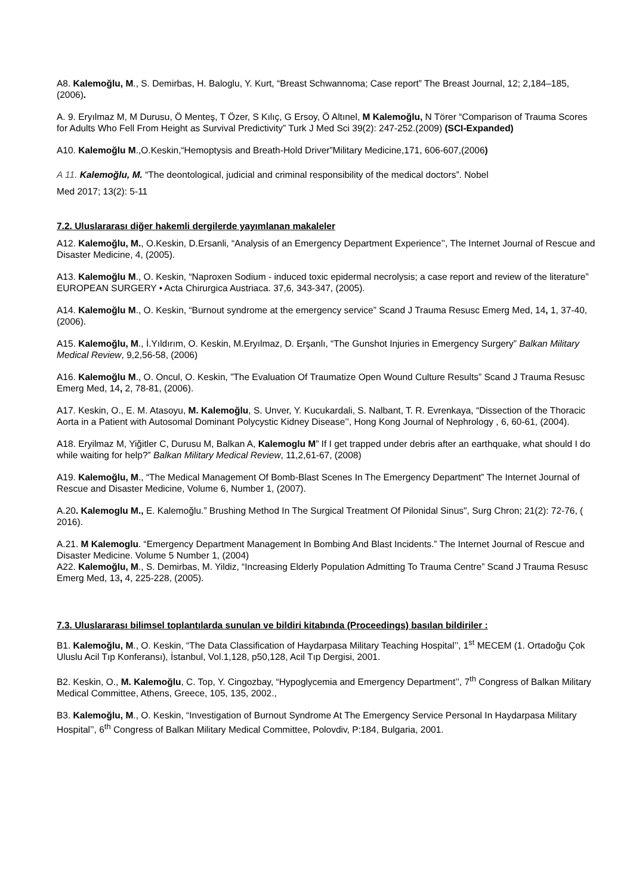A8. Kalemoğlu, M., S. Demirbas, H. Baloglu, Y. Kurt, “Breast Schwannoma; Case report” The Breast Journal, 12; 2,184–185, (2006).
A. 9. Eryılmaz M, M Durusu, Ö Menteş, T Özer, S Kılıç, G Ersoy, Ö Altınel, M Kalemoğlu, N Törer “Comparison of Trauma Scores for Adults Who Fell From Height as Survival Predictivity” Turk J Med Sci 39(2): 247-252.(2009) (SCI-Expanded)
A10. Kalemoğlu M.,O.Keskin,“Hemoptysis and Breath-Hold Driver”Military Medicine,171, 606-607,(2006)
A 11. Kalemoğlu, M. “The deontological, judicial and criminal responsibility of the medical doctors”. Nobel
Med 2017; 13(2): 5-11
7.2. Uluslararası diğer hakemli dergilerde yayımlanan makaleler
A12. Kalemoğlu, M., O.Keskin, D.Ersanli, “Analysis of an Emergency Department Experience’’, The Internet Journal of Rescue and Disaster Medicine, 4, (2005).
A13. Kalemoğlu M., O. Keskin, “Naproxen Sodium - induced toxic epidermal necrolysis; a case report and review of the literature” EUROPEAN SURGERY • Acta Chirurgica Austriaca. 37,6, 343-347, (2005).
A14. Kalemoğlu M., O. Keskin, “Burnout syndrome at the emergency service” Scand J Trauma Resusc Emerg Med, 14, 1, 37-40, (2006).
A15. Kalemoğlu, M., İ.Yıldırım, O. Keskin, M.Eryılmaz, D. Erşanlı, “The Gunshot Injuries in Emergency Surgery” Balkan Military Medical Review, 9,2,56-58, (2006)
A16. Kalemoğlu M., O. Oncul, O. Keskin, ”The Evaluation Of Traumatize Open Wound Culture Results” Scand J Trauma Resusc Emerg Med, 14, 2, 78-81, (2006).
A17. Keskin, O., E. M. Atasoyu, M. Kalemoğlu, S. Unver, Y. Kucukardali, S. Nalbant, T. R. Evrenkaya, “Dissection of the Thoracic Aorta in a Patient with Autosomal Dominant Polycystic Kidney Disease’’, Hong Kong Journal of Nephrology , 6, 60-61, (2004).
A18. Eryilmaz M, Yiğitler C, Durusu M, Balkan A, Kalemoglu M” If I get trapped under debris after an earthquake, what should I do while waiting for help?” Balkan Military Medical Review, 11,2,61-67, (2008)
A19. Kalemoğlu, M., “The Medical Management Of Bomb-Blast Scenes In The Emergency Department” The Internet Journal of Rescue and Disaster Medicine, Volume 6, Number 1, (2007).
A.20. Kalemoglu M., E. Kalemoğlu.” Brushing Method In The Surgical Treatment Of Pilonidal Sinus", Surg Chron; 21(2): 72-76, ( 2016).
A.21. M Kalemoglu. “Emergency Department Management In Bombing And Blast Incidents.” The Internet Journal of Rescue and Disaster Medicine. Volume 5 Number 1, (2004)
A22. Kalemoğlu, M., S. Demirbas, M. Yildiz, “Increasing Elderly Population Admitting To Trauma Centre” Scand J Trauma Resusc Emerg Med, 13, 4, 225-228, (2005).
7.3. Uluslararası bilimsel toplantılarda sunulan ve bildiri kitabında (Proceedings) basılan bildiriler :
B1. Kalemoğlu, M., O. Keskin, “The Data Classification of Haydarpasa Military Teaching Hospital’’, 1<sup>st</sup> MECEM (1. Ortadoğu Çok Uluslu Acil Tıp Konferansı), İstanbul, Vol.1,128, p50,128, Acil Tıp Dergisi, 2001.
B2. Keskin, O., M. Kalemoğlu, C. Top, Y. Cingozbay, “Hypoglycemia and Emergency Department’’, 7<sup>th</sup> Congress of Balkan Military Medical Committee, Athens, Greece, 105, 135, 2002.,
B3. Kalemoğlu, M., O. Keskin, “Investigation of Burnout Syndrome At The Emergency Service Personal In Haydarpasa Military Hospital’’, 6<sup>th</sup> Congress of Balkan Military Medical Committee, Polovdiv, P:184, Bulgaria, 2001.